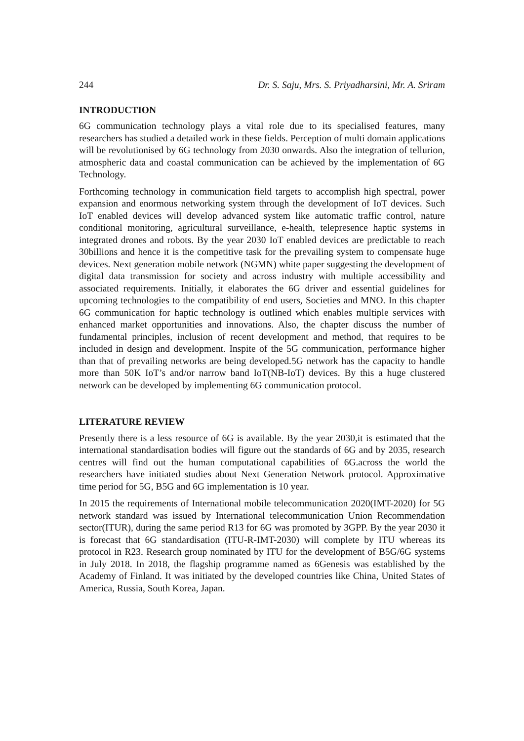244 Dr. S. Saju, Mrs. S. Priyadharsini, Mr. A. Sriram
INTRODUCTION
6G communication technology plays a vital role due to its specialised features, many researchers has studied a detailed work in these fields. Perception of multi domain applications will be revolutionised by 6G technology from 2030 onwards. Also the integration of tellurion, atmospheric data and coastal communication can be achieved by the implementation of 6G Technology.
Forthcoming technology in communication field targets to accomplish high spectral, power expansion and enormous networking system through the development of IoT devices. Such IoT enabled devices will develop advanced system like automatic traffic control, nature conditional monitoring, agricultural surveillance, e-health, telepresence haptic systems in integrated drones and robots. By the year 2030 IoT enabled devices are predictable to reach 30billions and hence it is the competitive task for the prevailing system to compensate huge devices. Next generation mobile network (NGMN) white paper suggesting the development of digital data transmission for society and across industry with multiple accessibility and associated requirements. Initially, it elaborates the 6G driver and essential guidelines for upcoming technologies to the compatibility of end users, Societies and MNO. In this chapter 6G communication for haptic technology is outlined which enables multiple services with enhanced market opportunities and innovations. Also, the chapter discuss the number of fundamental principles, inclusion of recent development and method, that requires to be included in design and development. Inspite of the 5G communication, performance higher than that of prevailing networks are being developed.5G network has the capacity to handle more than 50K IoT’s and/or narrow band IoT(NB-IoT) devices. By this a huge clustered network can be developed by implementing 6G communication protocol.
LITERATURE REVIEW
Presently there is a less resource of 6G is available. By the year 2030,it is estimated that the international standardisation bodies will figure out the standards of 6G and by 2035, research centres will find out the human computational capabilities of 6G.across the world the researchers have initiated studies about Next Generation Network protocol. Approximative time period for 5G, B5G and 6G implementation is 10 year.
In 2015 the requirements of International mobile telecommunication 2020(IMT-2020) for 5G network standard was issued by International telecommunication Union Recommendation sector(ITUR), during the same period R13 for 6G was promoted by 3GPP. By the year 2030 it is forecast that 6G standardisation (ITU-R-IMT-2030) will complete by ITU whereas its protocol in R23. Research group nominated by ITU for the development of B5G/6G systems in July 2018. In 2018, the flagship programme named as 6Genesis was established by the Academy of Finland. It was initiated by the developed countries like China, United States of America, Russia, South Korea, Japan.